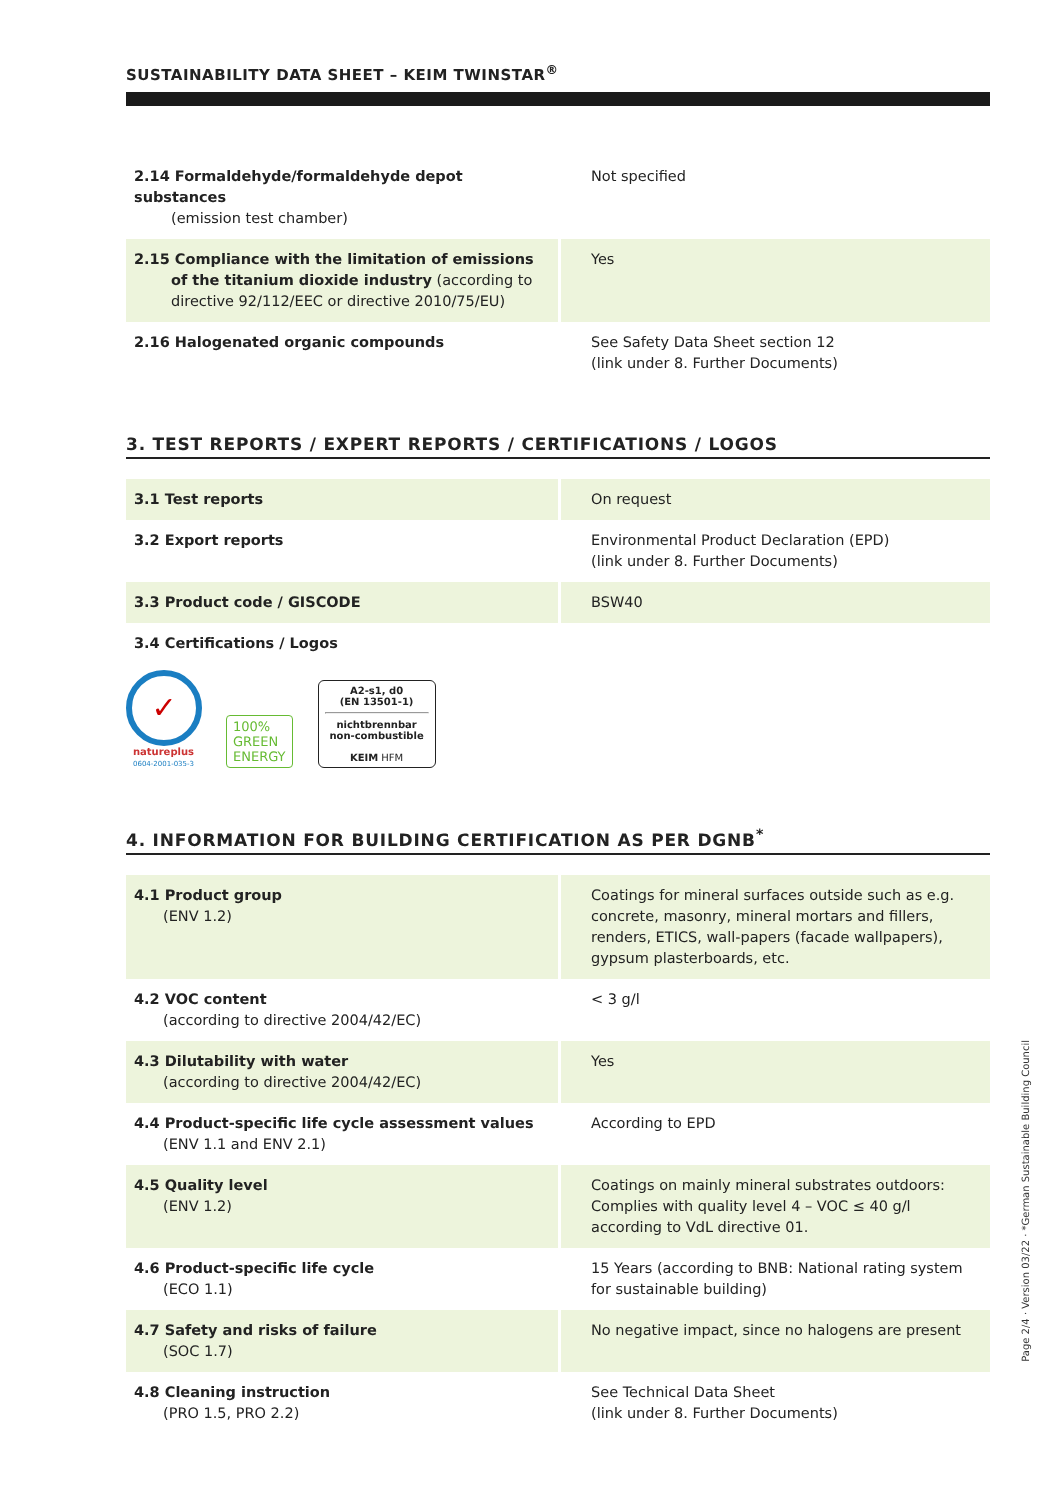SUSTAINABILITY DATA SHEET – KEIM TWINSTAR<sup>®</sup>
| 2.14 Formaldehyde/formaldehyde depot substances (emission test chamber) | Not specified |
| 2.15 Compliance with the limitation of emissions of the titanium dioxide industry (according to directive 92/112/EEC or directive 2010/75/EU) | Yes |
| 2.16 Halogenated organic compounds | See Safety Data Sheet section 12 (link under 8. Further Documents) |
3. TEST REPORTS / EXPERT REPORTS / CERTIFICATIONS / LOGOS
| 3.1 Test reports | On request |
| 3.2 Export reports | Environmental Product Declaration (EPD) (link under 8. Further Documents) |
| 3.3 Product code / GISCODE | BSW40 |
| 3.4 Certifications / Logos | |
✓
natureplus
0604-2001-035-3
100%
GREEN
ENERGY
A2-s1, d0
(EN 13501-1)
nichtbrennbar
non-combustible
KEIM HFM
4. INFORMATION FOR BUILDING CERTIFICATION AS PER DGNB<sup>*</sup>
| 4.1 Product group (ENV 1.2) | Coatings for mineral surfaces outside such as e.g. concrete, masonry, mineral mortars and fillers, renders, ETICS, wall-papers (facade wallpapers), gypsum plasterboards, etc. |
| 4.2 VOC content (according to directive 2004/42/EC) | < 3 g/l |
| 4.3 Dilutability with water (according to directive 2004/42/EC) | Yes |
| 4.4 Product-specific life cycle assessment values (ENV 1.1 and ENV 2.1) | According to EPD |
| 4.5 Quality level (ENV 1.2) | Coatings on mainly mineral substrates outdoors: Complies with quality level 4 – VOC ≤ 40 g/l according to VdL directive 01. |
| 4.6 Product-specific life cycle (ECO 1.1) | 15 Years (according to BNB: National rating system for sustainable building) |
| 4.7 Safety and risks of failure (SOC 1.7) | No negative impact, since no halogens are present |
| 4.8 Cleaning instruction (PRO 1.5, PRO 2.2) | See Technical Data Sheet (link under 8. Further Documents) |
Page 2/4 · Version 03/22 · *German Sustainable Building Council